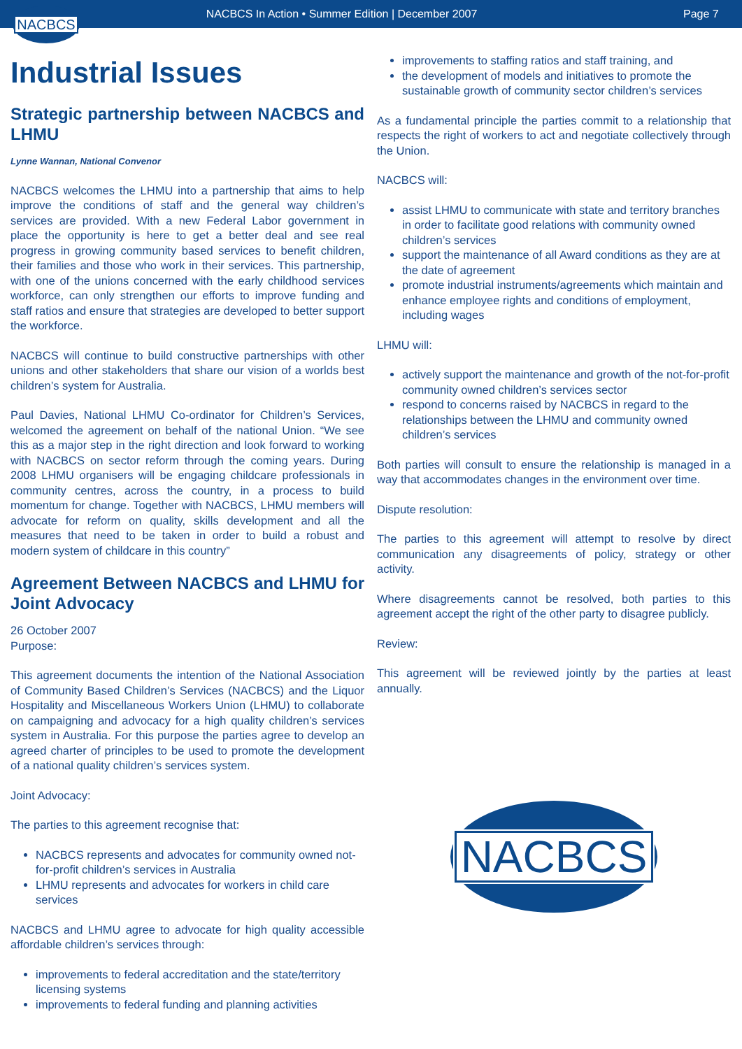NACBCS
NACBCS In Action • Summer Edition | December 2007
Page 7
Industrial Issues
Strategic partnership between NACBCS and LHMU
Lynne Wannan, National Convenor
NACBCS welcomes the LHMU into a partnership that aims to help improve the conditions of staff and the general way children’s services are provided. With a new Federal Labor government in place the opportunity is here to get a better deal and see real progress in growing community based services to benefit children, their families and those who work in their services. This partnership, with one of the unions concerned with the early childhood services workforce, can only strengthen our efforts to improve funding and staff ratios and ensure that strategies are developed to better support the workforce.
NACBCS will continue to build constructive partnerships with other unions and other stakeholders that share our vision of a worlds best children’s system for Australia.
Paul Davies, National LHMU Co-ordinator for Children’s Services, welcomed the agreement on behalf of the national Union. “We see this as a major step in the right direction and look forward to working with NACBCS on sector reform through the coming years. During 2008 LHMU organisers will be engaging childcare professionals in community centres, across the country, in a process to build momentum for change. Together with NACBCS, LHMU members will advocate for reform on quality, skills development and all the measures that need to be taken in order to build a robust and modern system of childcare in this country”
Agreement Between NACBCS and LHMU for Joint Advocacy
26 October 2007
Purpose:
This agreement documents the intention of the National Association of Community Based Children’s Services (NACBCS) and the Liquor Hospitality and Miscellaneous Workers Union (LHMU) to collaborate on campaigning and advocacy for a high quality children’s services system in Australia. For this purpose the parties agree to develop an agreed charter of principles to be used to promote the development of a national quality children’s services system.
Joint Advocacy:
The parties to this agreement recognise that:
NACBCS represents and advocates for community owned not-for-profit children’s services in Australia
LHMU represents and advocates for workers in child care services
NACBCS and LHMU agree to advocate for high quality accessible affordable children’s services through:
improvements to federal accreditation and the state/territory licensing systems
improvements to federal funding and planning activities
improvements to staffing ratios and staff training, and
the development of models and initiatives to promote the sustainable growth of community sector children’s services
As a fundamental principle the parties commit to a relationship that respects the right of workers to act and negotiate collectively through the Union.
NACBCS will:
assist LHMU to communicate with state and territory branches in order to facilitate good relations with community owned children’s services
support the maintenance of all Award conditions as they are at the date of agreement
promote industrial instruments/agreements which maintain and enhance employee rights and conditions of employment, including wages
LHMU will:
actively support the maintenance and growth of the not-for-profit community owned children’s services sector
respond to concerns raised by NACBCS in regard to the relationships between the LHMU and community owned children’s services
Both parties will consult to ensure the relationship is managed in a way that accommodates changes in the environment over time.
Dispute resolution:
The parties to this agreement will attempt to resolve by direct communication any disagreements of policy, strategy or other activity.
Where disagreements cannot be resolved, both parties to this agreement accept the right of the other party to disagree publicly.
Review:
This agreement will be reviewed jointly by the parties at least annually.
NACBCS